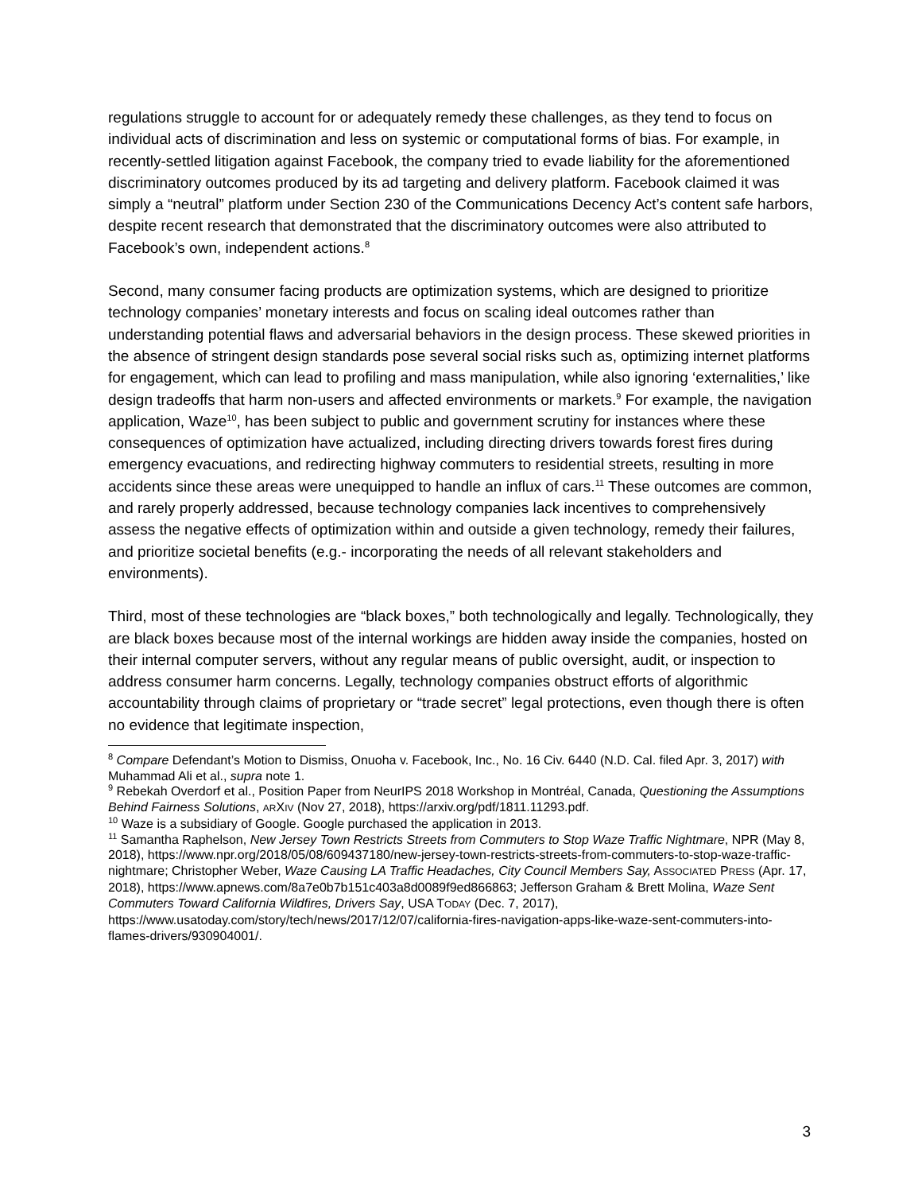regulations struggle to account for or adequately remedy these challenges, as they tend to focus on individual acts of discrimination and less on systemic or computational forms of bias. For example, in recently-settled litigation against Facebook, the company tried to evade liability for the aforementioned discriminatory outcomes produced by its ad targeting and delivery platform. Facebook claimed it was simply a “neutral” platform under Section 230 of the Communications Decency Act’s content safe harbors, despite recent research that demonstrated that the discriminatory outcomes were also attributed to Facebook’s own, independent actions.<sup>8</sup>
Second, many consumer facing products are optimization systems, which are designed to prioritize technology companies’ monetary interests and focus on scaling ideal outcomes rather than understanding potential flaws and adversarial behaviors in the design process. These skewed priorities in the absence of stringent design standards pose several social risks such as, optimizing internet platforms for engagement, which can lead to profiling and mass manipulation, while also ignoring ‘externalities,’ like design tradeoffs that harm non-users and affected environments or markets.<sup>9</sup> For example, the navigation application, Waze<sup>10</sup>, has been subject to public and government scrutiny for instances where these consequences of optimization have actualized, including directing drivers towards forest fires during emergency evacuations, and redirecting highway commuters to residential streets, resulting in more accidents since these areas were unequipped to handle an influx of cars.<sup>11</sup> These outcomes are common, and rarely properly addressed, because technology companies lack incentives to comprehensively assess the negative effects of optimization within and outside a given technology, remedy their failures, and prioritize societal benefits (e.g.- incorporating the needs of all relevant stakeholders and environments).
Third, most of these technologies are “black boxes,” both technologically and legally. Technologically, they are black boxes because most of the internal workings are hidden away inside the companies, hosted on their internal computer servers, without any regular means of public oversight, audit, or inspection to address consumer harm concerns. Legally, technology companies obstruct efforts of algorithmic accountability through claims of proprietary or “trade secret” legal protections, even though there is often no evidence that legitimate inspection,
<sup>8</sup> Compare Defendant’s Motion to Dismiss, Onuoha v. Facebook, Inc., No. 16 Civ. 6440 (N.D. Cal. filed Apr. 3, 2017) with Muhammad Ali et al., supra note 1.
<sup>9</sup> Rebekah Overdorf et al., Position Paper from NeurIPS 2018 Workshop in Montréal, Canada, Questioning the Assumptions Behind Fairness Solutions, ARXIV (Nov 27, 2018), https://arxiv.org/pdf/1811.11293.pdf.
<sup>10</sup> Waze is a subsidiary of Google. Google purchased the application in 2013.
<sup>11</sup> Samantha Raphelson, New Jersey Town Restricts Streets from Commuters to Stop Waze Traffic Nightmare, NPR (May 8, 2018), https://www.npr.org/2018/05/08/609437180/new-jersey-town-restricts-streets-from-commuters-to-stop-waze-traffic-nightmare; Christopher Weber, Waze Causing LA Traffic Headaches, City Council Members Say, ASSOCIATED PRESS (Apr. 17, 2018), https://www.apnews.com/8a7e0b7b151c403a8d0089f9ed866863; Jefferson Graham & Brett Molina, Waze Sent Commuters Toward California Wildfires, Drivers Say, USA TODAY (Dec. 7, 2017), https://www.usatoday.com/story/tech/news/2017/12/07/california-fires-navigation-apps-like-waze-sent-commuters-into-flames-drivers/930904001/.
3